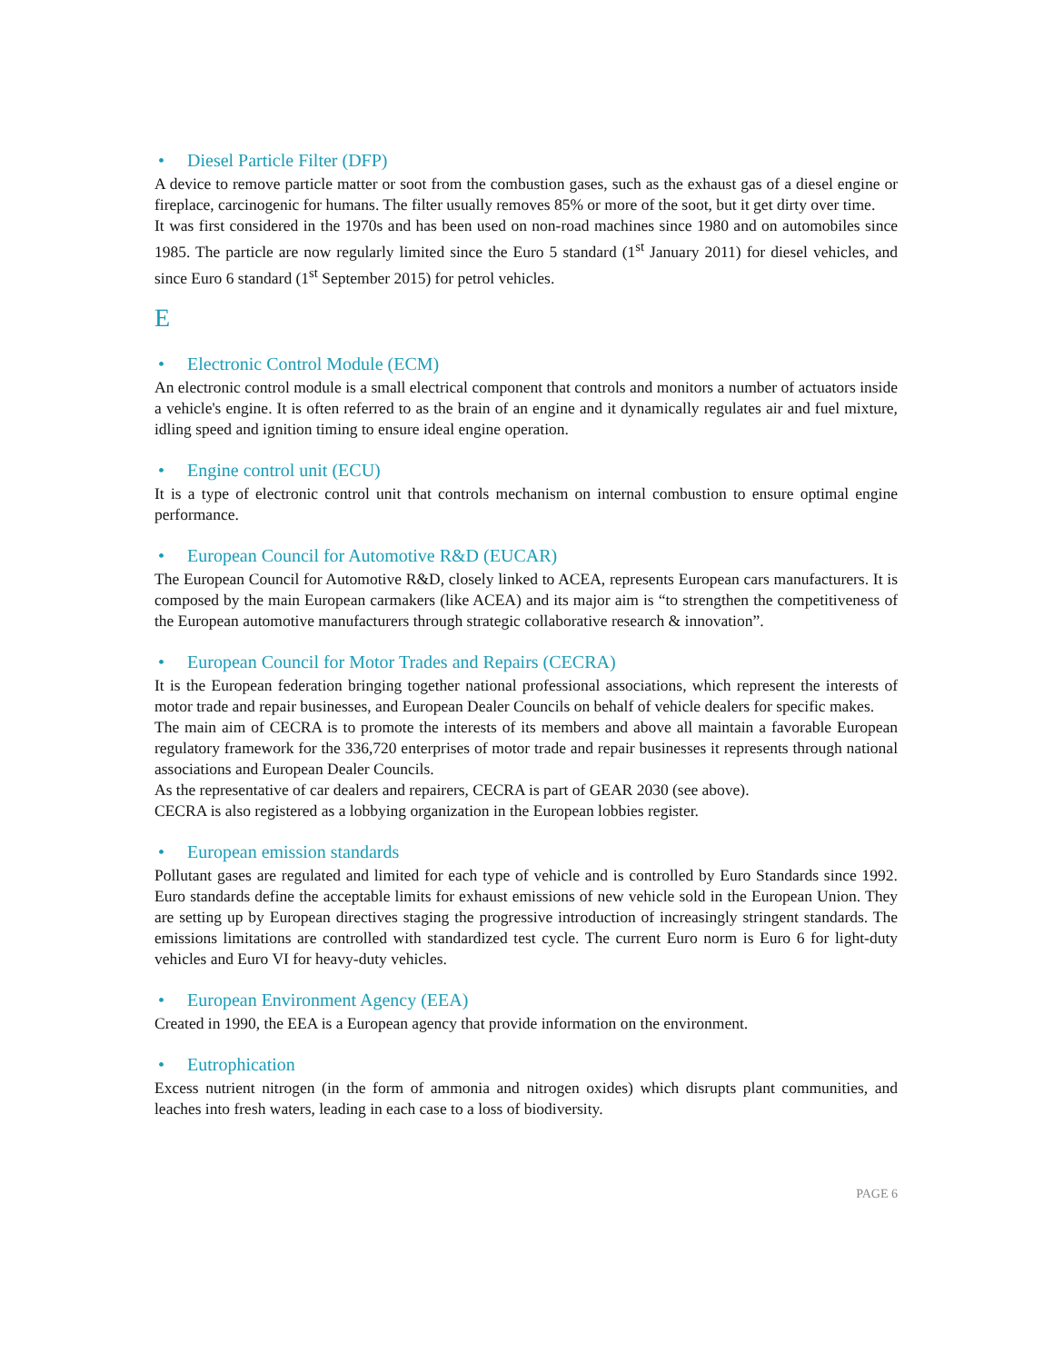• Diesel Particle Filter (DFP)
A device to remove particle matter or soot from the combustion gases, such as the exhaust gas of a diesel engine or fireplace, carcinogenic for humans. The filter usually removes 85% or more of the soot, but it get dirty over time.
It was first considered in the 1970s and has been used on non-road machines since 1980 and on automobiles since 1985. The particle are now regularly limited since the Euro 5 standard (1<sup>st</sup> January 2011) for diesel vehicles, and since Euro 6 standard (1<sup>st</sup> September 2015) for petrol vehicles.
E
• Electronic Control Module (ECM)
An electronic control module is a small electrical component that controls and monitors a number of actuators inside a vehicle's engine. It is often referred to as the brain of an engine and it dynamically regulates air and fuel mixture, idling speed and ignition timing to ensure ideal engine operation.
• Engine control unit (ECU)
It is a type of electronic control unit that controls mechanism on internal combustion to ensure optimal engine performance.
• European Council for Automotive R&D (EUCAR)
The European Council for Automotive R&D, closely linked to ACEA, represents European cars manufacturers. It is composed by the main European carmakers (like ACEA) and its major aim is “to strengthen the competitiveness of the European automotive manufacturers through strategic collaborative research & innovation”.
• European Council for Motor Trades and Repairs (CECRA)
It is the European federation bringing together national professional associations, which represent the interests of motor trade and repair businesses, and European Dealer Councils on behalf of vehicle dealers for specific makes.
The main aim of CECRA is to promote the interests of its members and above all maintain a favorable European regulatory framework for the 336,720 enterprises of motor trade and repair businesses it represents through national associations and European Dealer Councils.
As the representative of car dealers and repairers, CECRA is part of GEAR 2030 (see above).
CECRA is also registered as a lobbying organization in the European lobbies register.
• European emission standards
Pollutant gases are regulated and limited for each type of vehicle and is controlled by Euro Standards since 1992. Euro standards define the acceptable limits for exhaust emissions of new vehicle sold in the European Union. They are setting up by European directives staging the progressive introduction of increasingly stringent standards. The emissions limitations are controlled with standardized test cycle. The current Euro norm is Euro 6 for light-duty vehicles and Euro VI for heavy-duty vehicles.
• European Environment Agency (EEA)
Created in 1990, the EEA is a European agency that provide information on the environment.
• Eutrophication
Excess nutrient nitrogen (in the form of ammonia and nitrogen oxides) which disrupts plant communities, and leaches into fresh waters, leading in each case to a loss of biodiversity.
PAGE 6